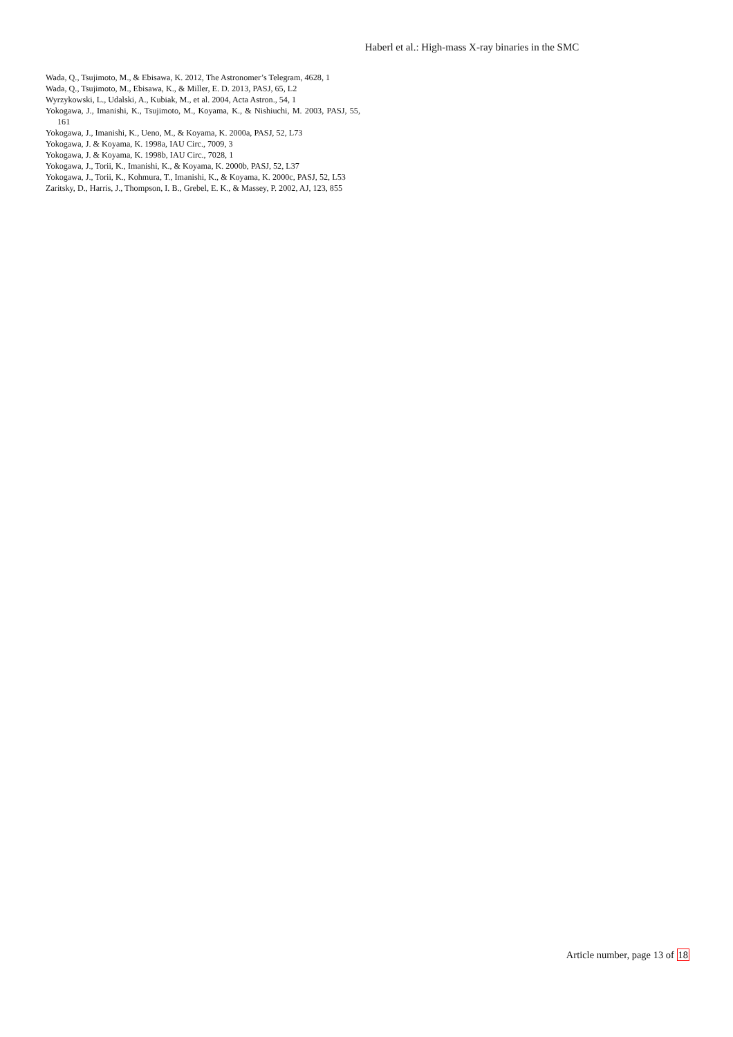Haberl et al.: High-mass X-ray binaries in the SMC
Wada, Q., Tsujimoto, M., & Ebisawa, K. 2012, The Astronomer’s Telegram, 4628, 1
Wada, Q., Tsujimoto, M., Ebisawa, K., & Miller, E. D. 2013, PASJ, 65, L2
Wyrzykowski, L., Udalski, A., Kubiak, M., et al. 2004, Acta Astron., 54, 1
Yokogawa, J., Imanishi, K., Tsujimoto, M., Koyama, K., & Nishiuchi, M. 2003, PASJ, 55, 161
Yokogawa, J., Imanishi, K., Ueno, M., & Koyama, K. 2000a, PASJ, 52, L73
Yokogawa, J. & Koyama, K. 1998a, IAU Circ., 7009, 3
Yokogawa, J. & Koyama, K. 1998b, IAU Circ., 7028, 1
Yokogawa, J., Torii, K., Imanishi, K., & Koyama, K. 2000b, PASJ, 52, L37
Yokogawa, J., Torii, K., Kohmura, T., Imanishi, K., & Koyama, K. 2000c, PASJ, 52, L53
Zaritsky, D., Harris, J., Thompson, I. B., Grebel, E. K., & Massey, P. 2002, AJ, 123, 855
Article number, page 13 of 18